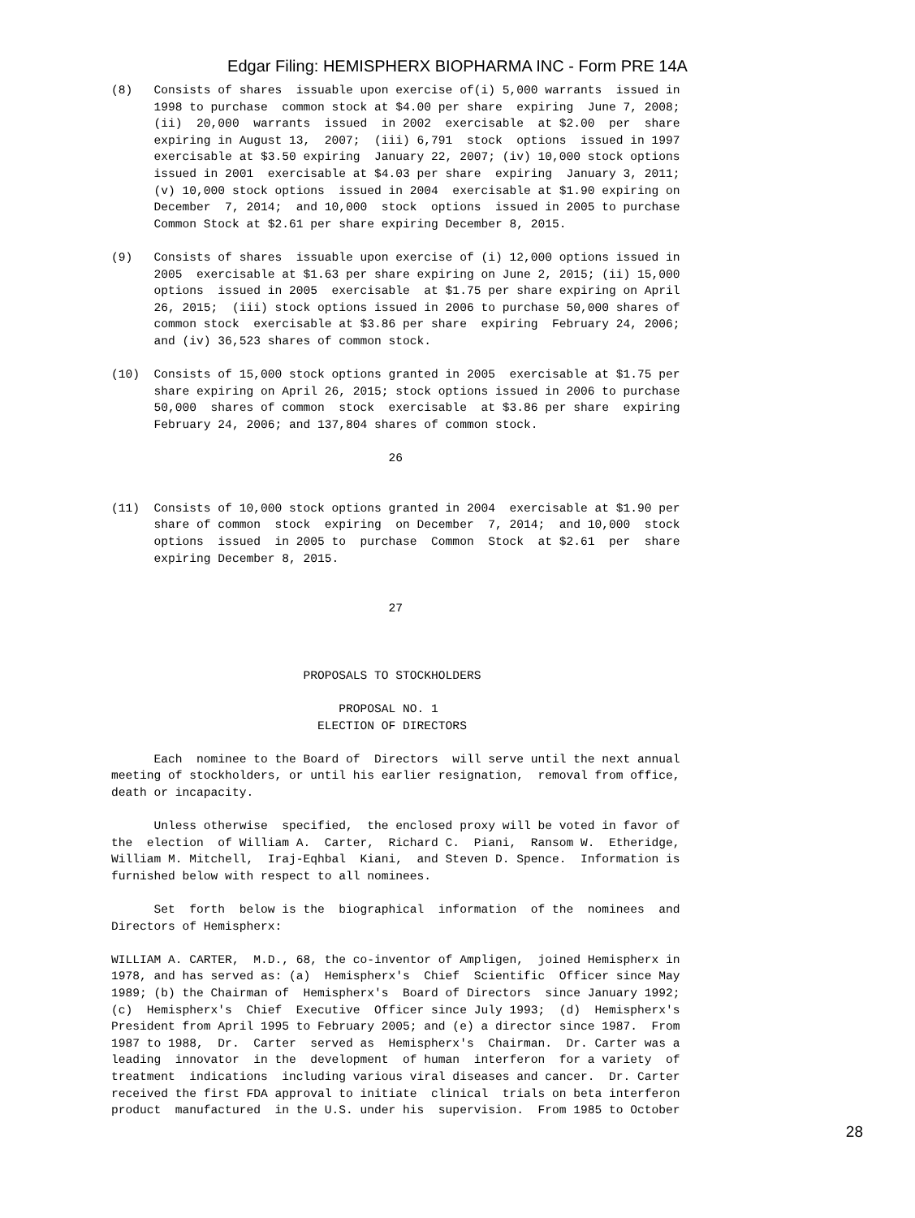Edgar Filing: HEMISPHERX BIOPHARMA INC - Form PRE 14A
(8)   Consists of shares  issuable upon exercise of(i) 5,000 warrants  issued in
      1998 to purchase  common stock at $4.00 per share  expiring  June 7, 2008;
      (ii)  20,000  warrants  issued  in 2002  exercisable  at $2.00  per  share
      expiring in August 13,  2007;  (iii) 6,791  stock  options  issued in 1997
      exercisable at $3.50 expiring  January 22, 2007; (iv) 10,000 stock options
      issued in 2001  exercisable at $4.03 per share  expiring  January 3, 2011;
      (v) 10,000 stock options  issued in 2004  exercisable at $1.90 expiring on
      December  7, 2014;  and 10,000  stock  options  issued in 2005 to purchase
      Common Stock at $2.61 per share expiring December 8, 2015.

(9)   Consists of shares  issuable upon exercise of (i) 12,000 options issued in
      2005  exercisable at $1.63 per share expiring on June 2, 2015; (ii) 15,000
      options  issued in 2005  exercisable  at $1.75 per share expiring on April
      26, 2015;  (iii) stock options issued in 2006 to purchase 50,000 shares of
      common stock  exercisable at $3.86 per share  expiring  February 24, 2006;
      and (iv) 36,523 shares of common stock.

(10)  Consists of 15,000 stock options granted in 2005  exercisable at $1.75 per
      share expiring on April 26, 2015; stock options issued in 2006 to purchase
      50,000  shares of common  stock  exercisable  at $3.86 per share  expiring
      February 24, 2006; and 137,804 shares of common stock.

                                       26


(11)  Consists of 10,000 stock options granted in 2004  exercisable at $1.90 per
      share of common  stock  expiring  on December  7, 2014;  and 10,000  stock
      options  issued  in 2005 to  purchase  Common  Stock  at $2.61  per  share
      expiring December 8, 2015.


                                       27



                           PROPOSALS TO STOCKHOLDERS

                                PROPOSAL NO. 1
                             ELECTION OF DIRECTORS

      Each  nominee to the Board of  Directors  will serve until the next annual
meeting of stockholders, or until his earlier resignation,  removal from office,
death or incapacity.

      Unless otherwise  specified,  the enclosed proxy will be voted in favor of
the  election  of William A.  Carter,  Richard C.  Piani,  Ransom W.  Etheridge,
William M. Mitchell,  Iraj-Eqhbal  Kiani,  and Steven D. Spence.  Information is
furnished below with respect to all nominees.

      Set  forth  below is the  biographical  information  of the  nominees  and
Directors of Hemispherx:

WILLIAM A. CARTER,  M.D., 68, the co-inventor of Ampligen,  joined Hemispherx in
1978, and has served as: (a)  Hemispherx's  Chief  Scientific  Officer since May
1989; (b) the Chairman of  Hemispherx's  Board of Directors  since January 1992;
(c)  Hemispherx's  Chief  Executive  Officer since July 1993;  (d)  Hemispherx's
President from April 1995 to February 2005; and (e) a director since 1987.  From
1987 to 1988,  Dr.  Carter  served as  Hemispherx's  Chairman.  Dr. Carter was a
leading  innovator  in the  development  of human  interferon  for a variety  of
treatment  indications  including various viral diseases and cancer.  Dr. Carter
received the first FDA approval to initiate  clinical  trials on beta interferon
product  manufactured  in the U.S. under his  supervision.  From 1985 to October
28